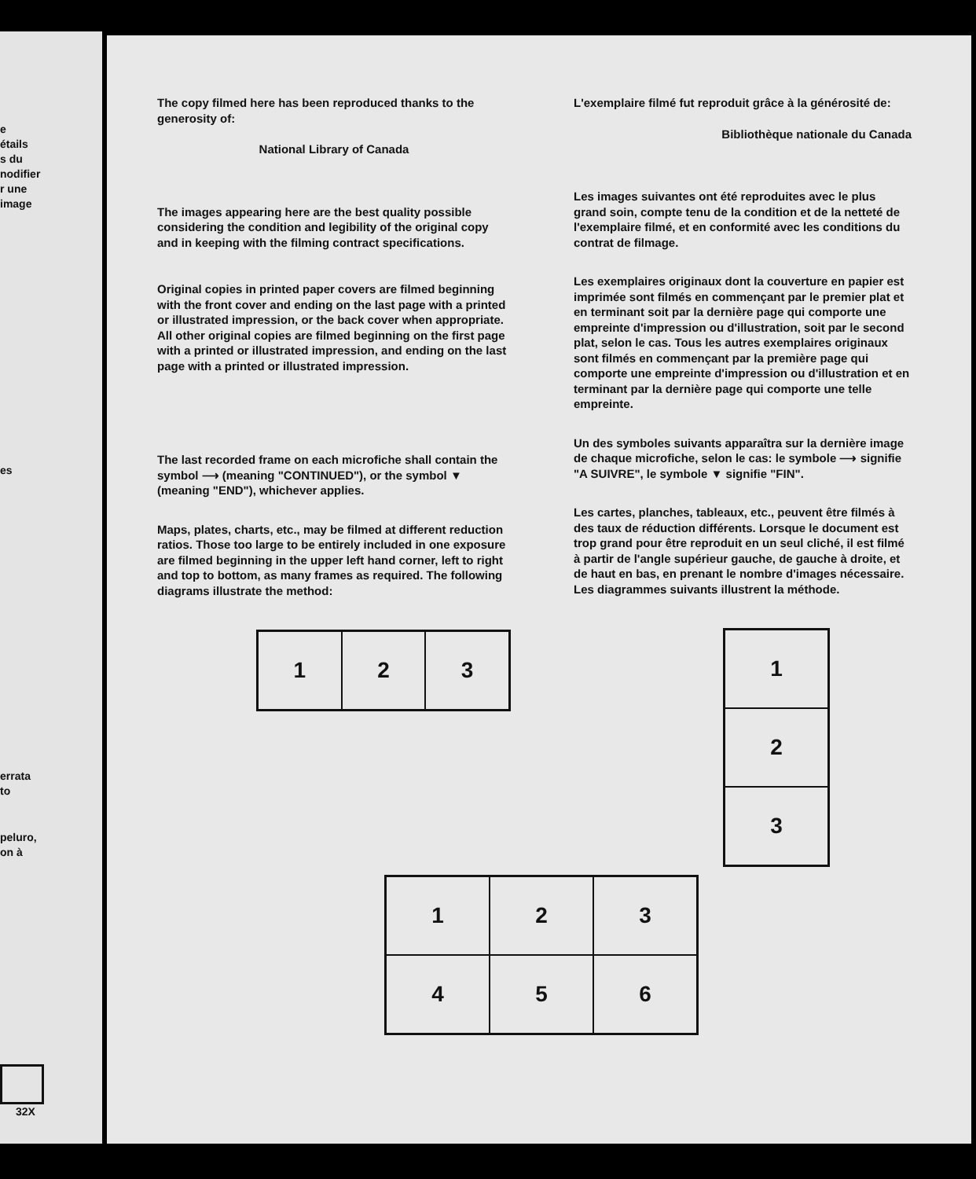e
étails
s du
nodifier
r une
image
es
errata
to
peluro,
on à
32X
The copy filmed here has been reproduced thanks to the generosity of:
National Library of Canada
The images appearing here are the best quality possible considering the condition and legibility of the original copy and in keeping with the filming contract specifications.
Original copies in printed paper covers are filmed beginning with the front cover and ending on the last page with a printed or illustrated impression, or the back cover when appropriate. All other original copies are filmed beginning on the first page with a printed or illustrated impression, and ending on the last page with a printed or illustrated impression.
The last recorded frame on each microfiche shall contain the symbol ⟶ (meaning "CONTINUED"), or the symbol ▼ (meaning "END"), whichever applies.
Maps, plates, charts, etc., may be filmed at different reduction ratios. Those too large to be entirely included in one exposure are filmed beginning in the upper left hand corner, left to right and top to bottom, as many frames as required. The following diagrams illustrate the method:
| 1 | 2 | 3 |
L'exemplaire filmé fut reproduit grâce à la générosité de:
Bibliothèque nationale du Canada
Les images suivantes ont été reproduites avec le plus grand soin, compte tenu de la condition et de la netteté de l'exemplaire filmé, et en conformité avec les conditions du contrat de filmage.
Les exemplaires originaux dont la couverture en papier est imprimée sont filmés en commençant par le premier plat et en terminant soit par la dernière page qui comporte une empreinte d'impression ou d'illustration, soit par le second plat, selon le cas. Tous les autres exemplaires originaux sont filmés en commençant par la première page qui comporte une empreinte d'impression ou d'illustration et en terminant par la dernière page qui comporte une telle empreinte.
Un des symboles suivants apparaîtra sur la dernière image de chaque microfiche, selon le cas: le symbole ⟶ signifie "A SUIVRE", le symbole ▼ signifie "FIN".
Les cartes, planches, tableaux, etc., peuvent être filmés à des taux de réduction différents. Lorsque le document est trop grand pour être reproduit en un seul cliché, il est filmé à partir de l'angle supérieur gauche, de gauche à droite, et de haut en bas, en prenant le nombre d'images nécessaire. Les diagrammes suivants illustrent la méthode.
| 1 |
| 2 |
| 3 |
| 1 | 2 | 3 |
| 4 | 5 | 6 |